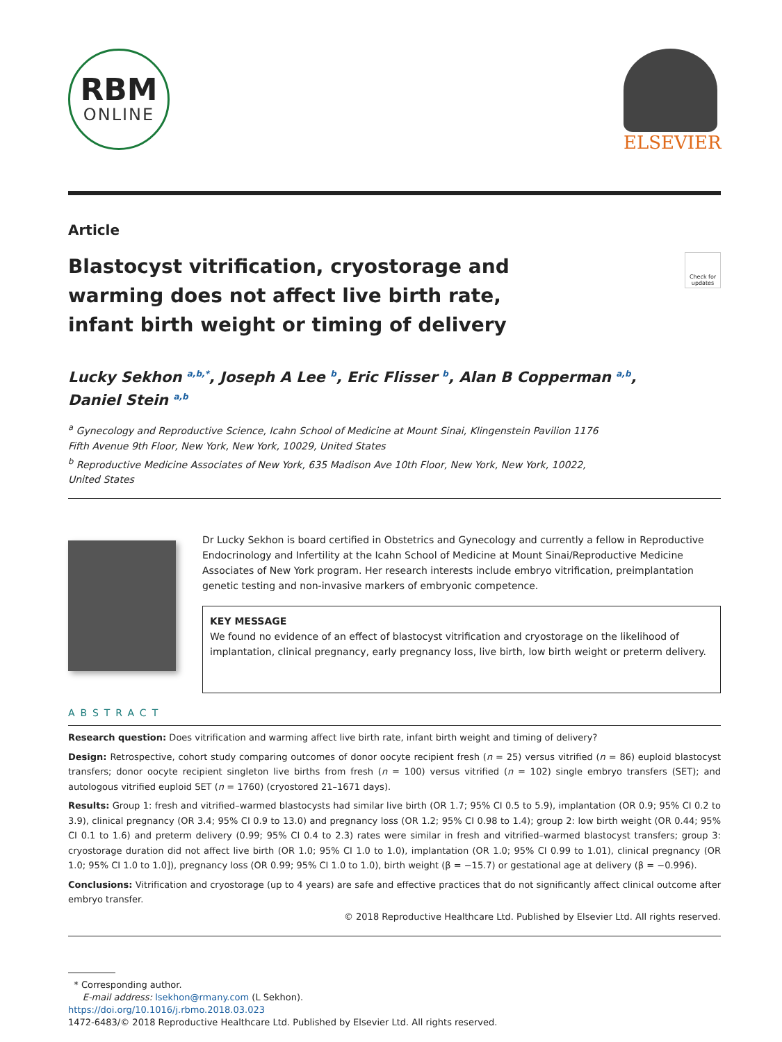RBM
ONLINE
ELSEVIER
Article
Blastocyst vitrification, cryostorage and warming does not affect live birth rate, infant birth weight or timing of delivery
Check for updates
Lucky Sekhon <sup>a,b,*</sup>, Joseph A Lee <sup>b</sup>, Eric Flisser <sup>b</sup>, Alan B Copperman <sup>a,b</sup>,
Daniel Stein <sup>a,b</sup>
<sup>a</sup> Gynecology and Reproductive Science, Icahn School of Medicine at Mount Sinai, Klingenstein Pavilion 1176
Fifth Avenue 9th Floor, New York, New York, 10029, United States
<sup>b</sup> Reproductive Medicine Associates of New York, 635 Madison Ave 10th Floor, New York, New York, 10022,
United States
Dr Lucky Sekhon is board certified in Obstetrics and Gynecology and currently a fellow in Reproductive Endocrinology and Infertility at the Icahn School of Medicine at Mount Sinai/Reproductive Medicine Associates of New York program. Her research interests include embryo vitrification, preimplantation genetic testing and non-invasive markers of embryonic competence.
KEY MESSAGE
We found no evidence of an effect of blastocyst vitrification and cryostorage on the likelihood of implantation, clinical pregnancy, early pregnancy loss, live birth, low birth weight or preterm delivery.
ABSTRACT
Research question: Does vitrification and warming affect live birth rate, infant birth weight and timing of delivery?
Design: Retrospective, cohort study comparing outcomes of donor oocyte recipient fresh (n = 25) versus vitrified (n = 86) euploid blastocyst transfers; donor oocyte recipient singleton live births from fresh (n = 100) versus vitrified (n = 102) single embryo transfers (SET); and autologous vitrified euploid SET (n = 1760) (cryostored 21–1671 days).
Results: Group 1: fresh and vitrified–warmed blastocysts had similar live birth (OR 1.7; 95% CI 0.5 to 5.9), implantation (OR 0.9; 95% CI 0.2 to 3.9), clinical pregnancy (OR 3.4; 95% CI 0.9 to 13.0) and pregnancy loss (OR 1.2; 95% CI 0.98 to 1.4); group 2: low birth weight (OR 0.44; 95% CI 0.1 to 1.6) and preterm delivery (0.99; 95% CI 0.4 to 2.3) rates were similar in fresh and vitrified–warmed blastocyst transfers; group 3: cryostorage duration did not affect live birth (OR 1.0; 95% CI 1.0 to 1.0), implantation (OR 1.0; 95% CI 0.99 to 1.01), clinical pregnancy (OR 1.0; 95% CI 1.0 to 1.0]), pregnancy loss (OR 0.99; 95% CI 1.0 to 1.0), birth weight (β = −15.7) or gestational age at delivery (β = −0.996).
Conclusions: Vitrification and cryostorage (up to 4 years) are safe and effective practices that do not significantly affect clinical outcome after embryo transfer.
© 2018 Reproductive Healthcare Ltd. Published by Elsevier Ltd. All rights reserved.
* Corresponding author.
E-mail address: lsekhon@rmany.com (L Sekhon).
https://doi.org/10.1016/j.rbmo.2018.03.023
1472-6483/© 2018 Reproductive Healthcare Ltd. Published by Elsevier Ltd. All rights reserved.